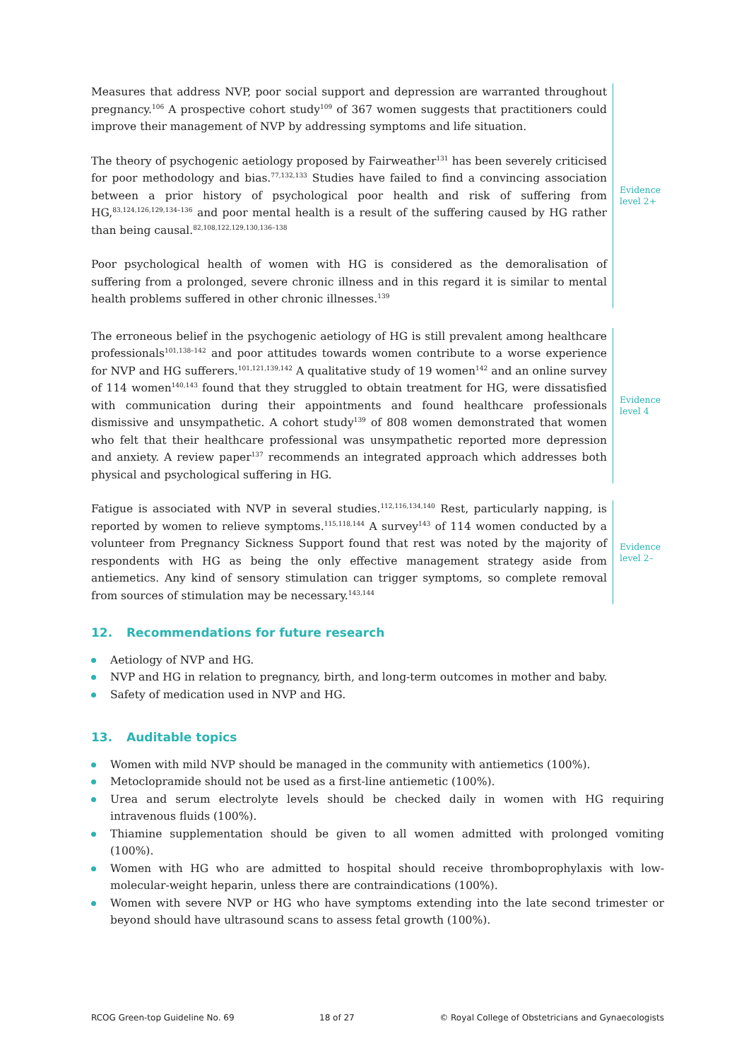Measures that address NVP, poor social support and depression are warranted throughout pregnancy.<sup>106</sup> A prospective cohort study<sup>109</sup> of 367 women suggests that practitioners could improve their management of NVP by addressing symptoms and life situation.
The theory of psychogenic aetiology proposed by Fairweather<sup>131</sup> has been severely criticised for poor methodology and bias.<sup>77,132,133</sup> Studies have failed to find a convincing association between a prior history of psychological poor health and risk of suffering from HG,<sup>83,124,126,129,134–136</sup> and poor mental health is a result of the suffering caused by HG rather than being causal.<sup>82,108,122,129,130,136–138</sup>
Poor psychological health of women with HG is considered as the demoralisation of suffering from a prolonged, severe chronic illness and in this regard it is similar to mental health problems suffered in other chronic illnesses.<sup>139</sup>
Evidence
level 2+
The erroneous belief in the psychogenic aetiology of HG is still prevalent among healthcare professionals<sup>101,138–142</sup> and poor attitudes towards women contribute to a worse experience for NVP and HG sufferers.<sup>101,121,139,142</sup> A qualitative study of 19 women<sup>142</sup> and an online survey of 114 women<sup>140,143</sup> found that they struggled to obtain treatment for HG, were dissatisfied with communication during their appointments and found healthcare professionals dismissive and unsympathetic. A cohort study<sup>139</sup> of 808 women demonstrated that women who felt that their healthcare professional was unsympathetic reported more depression and anxiety. A review paper<sup>137</sup> recommends an integrated approach which addresses both physical and psychological suffering in HG.
Evidence
level 4
Fatigue is associated with NVP in several studies.<sup>112,116,134,140</sup> Rest, particularly napping, is reported by women to relieve symptoms.<sup>115,118,144</sup> A survey<sup>143</sup> of 114 women conducted by a volunteer from Pregnancy Sickness Support found that rest was noted by the majority of respondents with HG as being the only effective management strategy aside from antiemetics. Any kind of sensory stimulation can trigger symptoms, so complete removal from sources of stimulation may be necessary.<sup>143,144</sup>
Evidence
level 2–
12. Recommendations for future research
Aetiology of NVP and HG.
NVP and HG in relation to pregnancy, birth, and long-term outcomes in mother and baby.
Safety of medication used in NVP and HG.
13. Auditable topics
Women with mild NVP should be managed in the community with antiemetics (100%).
Metoclopramide should not be used as a first-line antiemetic (100%).
Urea and serum electrolyte levels should be checked daily in women with HG requiring intravenous fluids (100%).
Thiamine supplementation should be given to all women admitted with prolonged vomiting (100%).
Women with HG who are admitted to hospital should receive thromboprophylaxis with low-molecular-weight heparin, unless there are contraindications (100%).
Women with severe NVP or HG who have symptoms extending into the late second trimester or beyond should have ultrasound scans to assess fetal growth (100%).
RCOG Green-top Guideline No. 69 18 of 27 © Royal College of Obstetricians and Gynaecologists